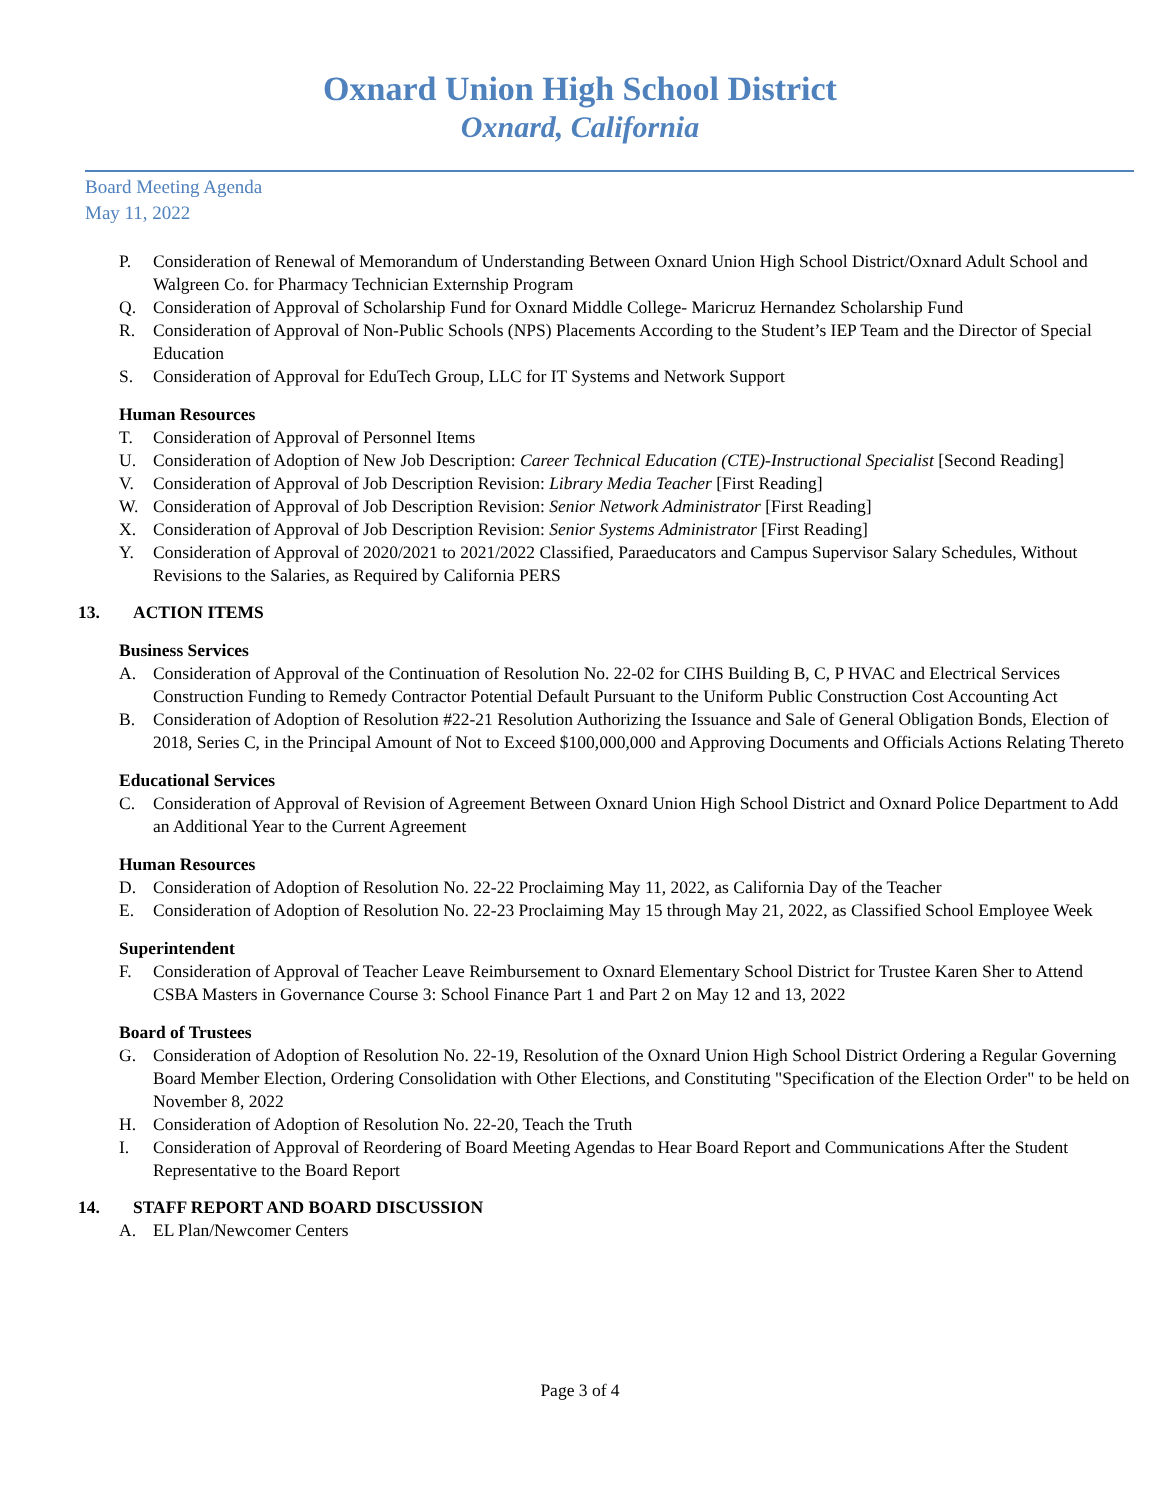Oxnard Union High School District
Oxnard, California
Board Meeting Agenda
May 11, 2022
P. Consideration of Renewal of Memorandum of Understanding Between Oxnard Union High School District/Oxnard Adult School and Walgreen Co. for Pharmacy Technician Externship Program
Q. Consideration of Approval of Scholarship Fund for Oxnard Middle College- Maricruz Hernandez Scholarship Fund
R. Consideration of Approval of Non-Public Schools (NPS) Placements According to the Student’s IEP Team and the Director of Special Education
S. Consideration of Approval for EduTech Group, LLC for IT Systems and Network Support
Human Resources
T. Consideration of Approval of Personnel Items
U. Consideration of Adoption of New Job Description: Career Technical Education (CTE)-Instructional Specialist [Second Reading]
V. Consideration of Approval of Job Description Revision: Library Media Teacher [First Reading]
W. Consideration of Approval of Job Description Revision: Senior Network Administrator [First Reading]
X. Consideration of Approval of Job Description Revision: Senior Systems Administrator [First Reading]
Y. Consideration of Approval of 2020/2021 to 2021/2022 Classified, Paraeducators and Campus Supervisor Salary Schedules, Without Revisions to the Salaries, as Required by California PERS
13. ACTION ITEMS
Business Services
A. Consideration of Approval of the Continuation of Resolution No. 22-02 for CIHS Building B, C, P HVAC and Electrical Services Construction Funding to Remedy Contractor Potential Default Pursuant to the Uniform Public Construction Cost Accounting Act
B. Consideration of Adoption of Resolution #22-21 Resolution Authorizing the Issuance and Sale of General Obligation Bonds, Election of 2018, Series C, in the Principal Amount of Not to Exceed $100,000,000 and Approving Documents and Officials Actions Relating Thereto
Educational Services
C. Consideration of Approval of Revision of Agreement Between Oxnard Union High School District and Oxnard Police Department to Add an Additional Year to the Current Agreement
Human Resources
D. Consideration of Adoption of Resolution No. 22-22 Proclaiming May 11, 2022, as California Day of the Teacher
E. Consideration of Adoption of Resolution No. 22-23 Proclaiming May 15 through May 21, 2022, as Classified School Employee Week
Superintendent
F. Consideration of Approval of Teacher Leave Reimbursement to Oxnard Elementary School District for Trustee Karen Sher to Attend CSBA Masters in Governance Course 3: School Finance Part 1 and Part 2 on May 12 and 13, 2022
Board of Trustees
G. Consideration of Adoption of Resolution No. 22-19, Resolution of the Oxnard Union High School District Ordering a Regular Governing Board Member Election, Ordering Consolidation with Other Elections, and Constituting "Specification of the Election Order" to be held on November 8, 2022
H. Consideration of Adoption of Resolution No. 22-20, Teach the Truth
I. Consideration of Approval of Reordering of Board Meeting Agendas to Hear Board Report and Communications After the Student Representative to the Board Report
14. STAFF REPORT AND BOARD DISCUSSION
A. EL Plan/Newcomer Centers
Page 3 of 4